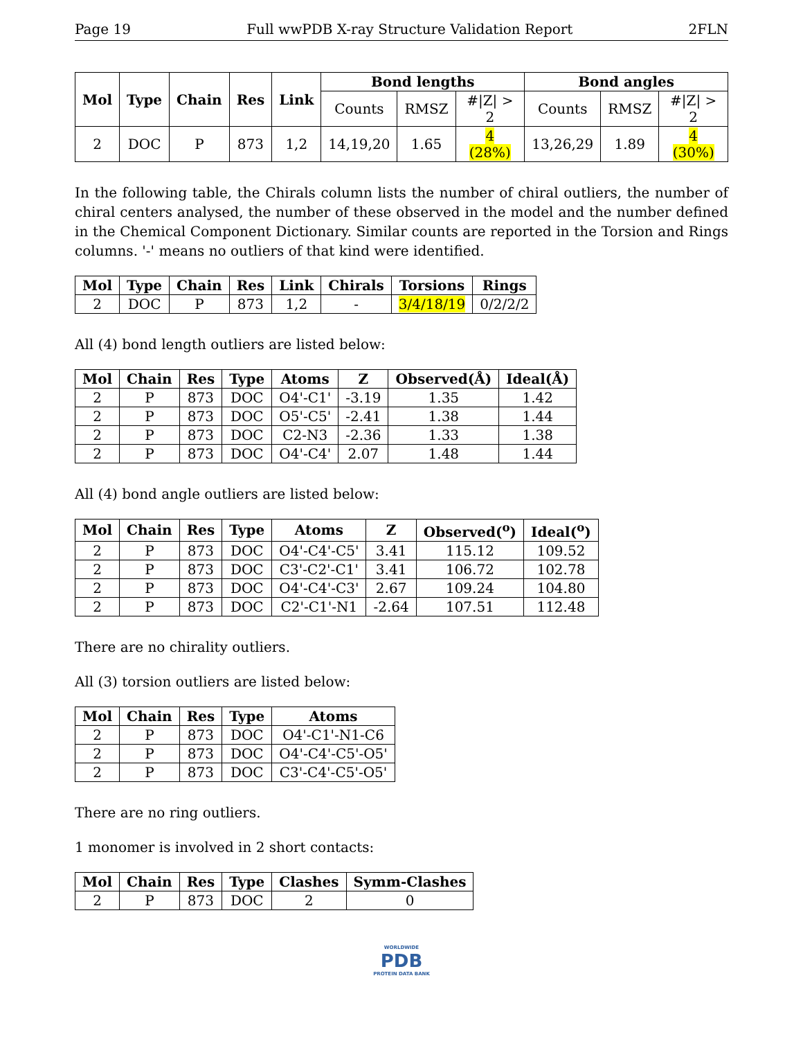Page 19 Full wwPDB X-ray Structure Validation Report 2FLN
| Mol | Type | Chain | Res | Link | Bond lengths | | | Bond angles | | |
| --- | --- | --- | --- | --- | --- | --- | --- | --- | --- | --- |
| | | | | | Counts | RMSZ | #/Z/ > 2 | Counts | RMSZ | #/Z/ > 2 |
| 2 | DOC | P | 873 | 1,2 | 14,19,20 | 1.65 | 4 (28%) | 13,26,29 | 1.89 | 4 (30%) |
In the following table, the Chirals column lists the number of chiral outliers, the number of chiral centers analysed, the number of these observed in the model and the number defined in the Chemical Component Dictionary. Similar counts are reported in the Torsion and Rings columns. '-' means no outliers of that kind were identified.
| Mol | Type | Chain | Res | Link | Chirals | Torsions | Rings |
| --- | --- | --- | --- | --- | --- | --- | --- |
| 2 | DOC | P | 873 | 1,2 | - | 3/4/18/19 | 0/2/2/2 |
All (4) bond length outliers are listed below:
| Mol | Chain | Res | Type | Atoms | Z | Observed(Å) | Ideal(Å) |
| --- | --- | --- | --- | --- | --- | --- | --- |
| 2 | P | 873 | DOC | O4'-C1' | -3.19 | 1.35 | 1.42 |
| 2 | P | 873 | DOC | O5'-C5' | -2.41 | 1.38 | 1.44 |
| 2 | P | 873 | DOC | C2-N3 | -2.36 | 1.33 | 1.38 |
| 2 | P | 873 | DOC | O4'-C4' | 2.07 | 1.48 | 1.44 |
All (4) bond angle outliers are listed below:
| Mol | Chain | Res | Type | Atoms | Z | Observed(<sup>o</sup>) | Ideal(<sup>o</sup>) |
| --- | --- | --- | --- | --- | --- | --- | --- |
| 2 | P | 873 | DOC | O4'-C4'-C5' | 3.41 | 115.12 | 109.52 |
| 2 | P | 873 | DOC | C3'-C2'-C1' | 3.41 | 106.72 | 102.78 |
| 2 | P | 873 | DOC | O4'-C4'-C3' | 2.67 | 109.24 | 104.80 |
| 2 | P | 873 | DOC | C2'-C1'-N1 | -2.64 | 107.51 | 112.48 |
There are no chirality outliers.
All (3) torsion outliers are listed below:
| Mol | Chain | Res | Type | Atoms |
| --- | --- | --- | --- | --- |
| 2 | P | 873 | DOC | O4'-C1'-N1-C6 |
| 2 | P | 873 | DOC | O4'-C4'-C5'-O5' |
| 2 | P | 873 | DOC | C3'-C4'-C5'-O5' |
There are no ring outliers.
1 monomer is involved in 2 short contacts:
| Mol | Chain | Res | Type | Clashes | Symm-Clashes |
| --- | --- | --- | --- | --- | --- |
| 2 | P | 873 | DOC | 2 | 0 |
WORLDWIDE
PDB
PROTEIN DATA BANK